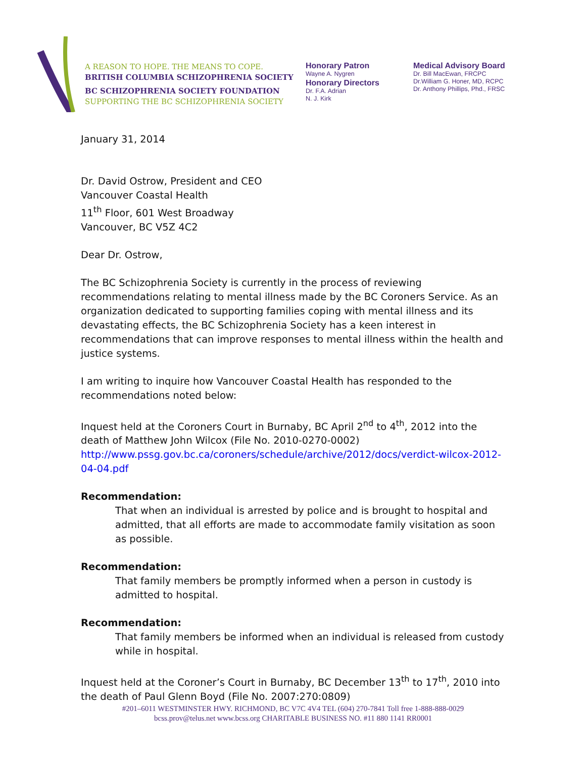A REASON TO HOPE. THE MEANS TO COPE.
BRITISH COLUMBIA SCHIZOPHRENIA SOCIETY
BC SCHIZOPHRENIA SOCIETY FOUNDATION
SUPPORTING THE BC SCHIZOPHRENIA SOCIETY
Honorary Patron
Wayne A. Nygren
Honorary Directors
Dr. F.A. Adrian
N. J. Kirk
Medical Advisory Board
Dr. Bill MacEwan, FRCPC
Dr.William G. Honer, MD, RCPC
Dr. Anthony Phillips, Phd., FRSC
January 31, 2014
Dr. David Ostrow, President and CEO
Vancouver Coastal Health
11<sup>th</sup> Floor, 601 West Broadway
Vancouver, BC V5Z 4C2
Dear Dr. Ostrow,
The BC Schizophrenia Society is currently in the process of reviewing recommendations relating to mental illness made by the BC Coroners Service. As an organization dedicated to supporting families coping with mental illness and its devastating effects, the BC Schizophrenia Society has a keen interest in recommendations that can improve responses to mental illness within the health and justice systems.
I am writing to inquire how Vancouver Coastal Health has responded to the recommendations noted below:
Inquest held at the Coroners Court in Burnaby, BC April 2<sup>nd</sup> to 4<sup>th</sup>, 2012 into the death of Matthew John Wilcox (File No. 2010-0270-0002)
http://www.pssg.gov.bc.ca/coroners/schedule/archive/2012/docs/verdict-wilcox-2012-04-04.pdf
Recommendation:
That when an individual is arrested by police and is brought to hospital and admitted, that all efforts are made to accommodate family visitation as soon as possible.
Recommendation:
That family members be promptly informed when a person in custody is admitted to hospital.
Recommendation:
That family members be informed when an individual is released from custody while in hospital.
Inquest held at the Coroner’s Court in Burnaby, BC December 13<sup>th</sup> to 17<sup>th</sup>, 2010 into the death of Paul Glenn Boyd (File No. 2007:270:0809)
#201–6011 WESTMINSTER HWY. RICHMOND, BC V7C 4V4 TEL (604) 270-7841 Toll free 1-888-888-0029
bcss.prov@telus.net www.bcss.org CHARITABLE BUSINESS NO. #11 880 1141 RR0001